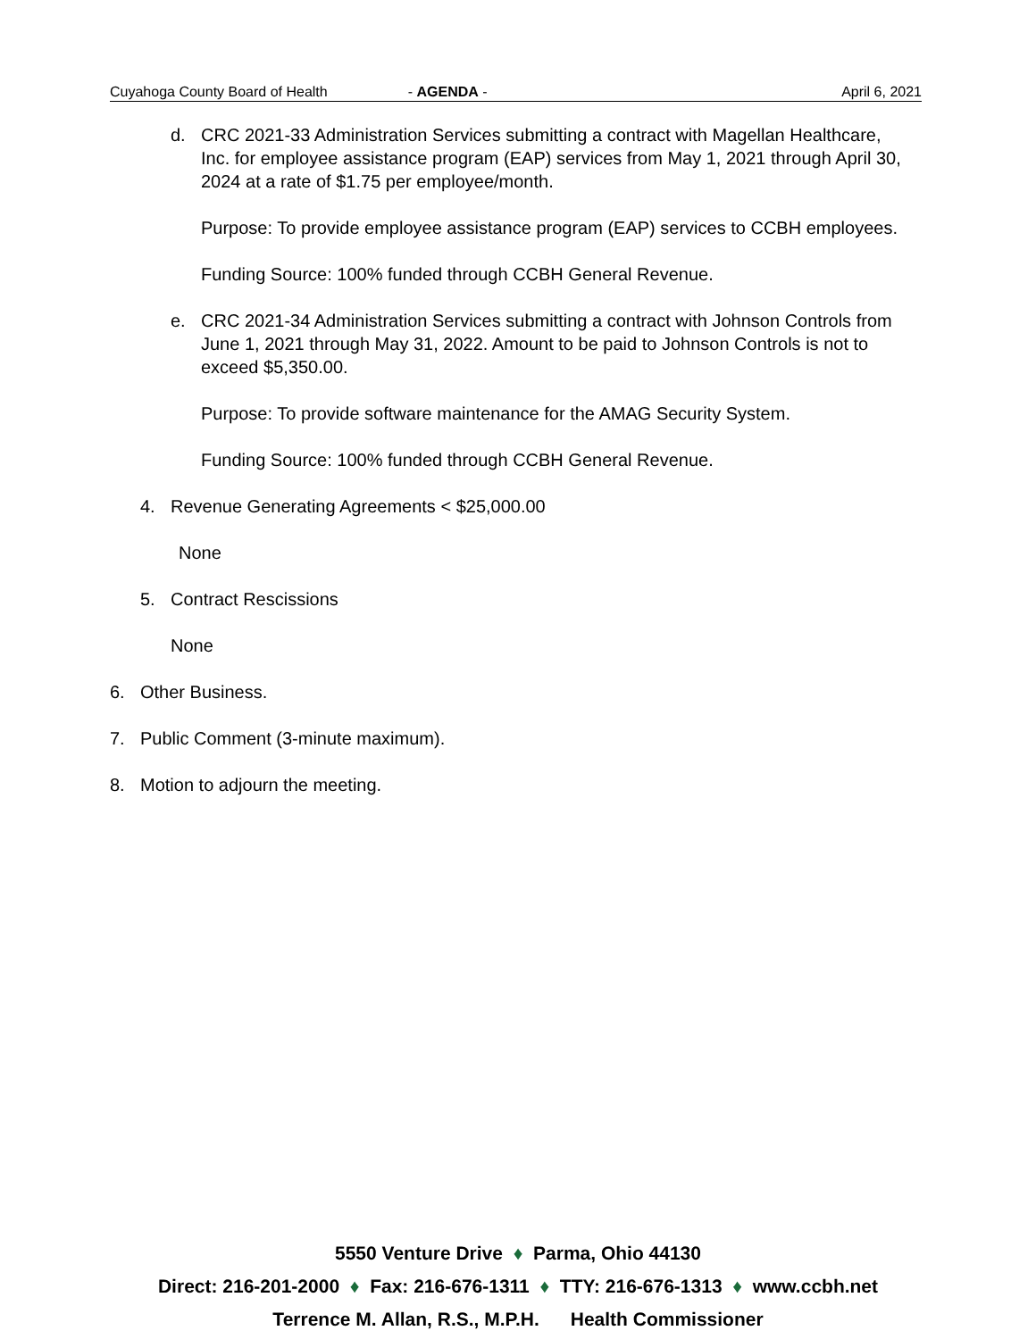Cuyahoga County Board of Health - AGENDA - April 6, 2021
d. CRC 2021-33 Administration Services submitting a contract with Magellan Healthcare, Inc. for employee assistance program (EAP) services from May 1, 2021 through April 30, 2024 at a rate of $1.75 per employee/month.
Purpose: To provide employee assistance program (EAP) services to CCBH employees.
Funding Source: 100% funded through CCBH General Revenue.
e. CRC 2021-34 Administration Services submitting a contract with Johnson Controls from June 1, 2021 through May 31, 2022. Amount to be paid to Johnson Controls is not to exceed $5,350.00.
Purpose: To provide software maintenance for the AMAG Security System.
Funding Source: 100% funded through CCBH General Revenue.
4. Revenue Generating Agreements < $25,000.00
None
5. Contract Rescissions
None
6. Other Business.
7. Public Comment (3-minute maximum).
8. Motion to adjourn the meeting.
5550 Venture Drive ♦ Parma, Ohio 44130
Direct: 216-201-2000 ♦ Fax: 216-676-1311 ♦ TTY: 216-676-1313 ♦ www.ccbh.net
Terrence M. Allan, R.S., M.P.H. Health Commissioner